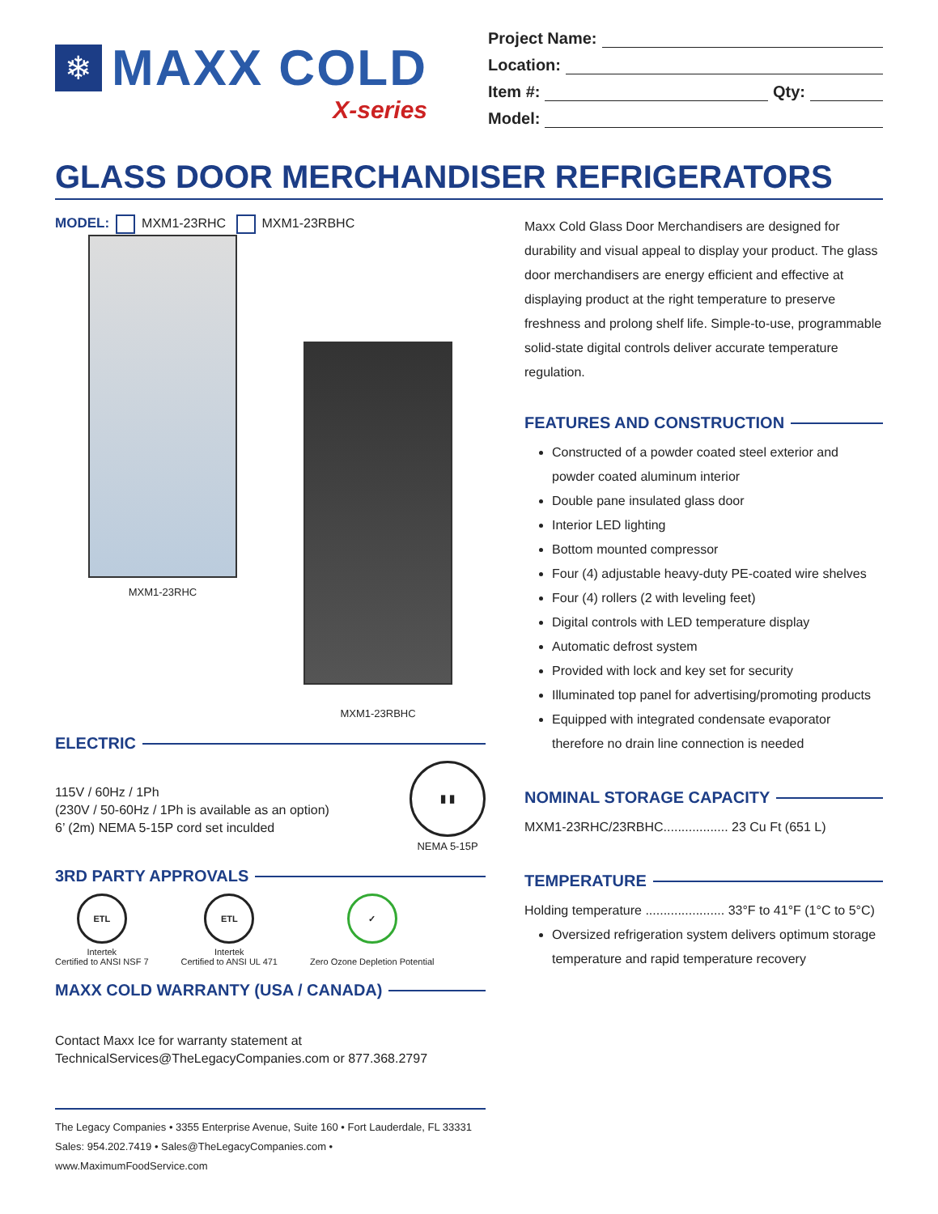❄
MAXX COLD
X-series
Project Name:
Location:
Item #: Qty:
Model:
GLASS DOOR MERCHANDISER REFRIGERATORS
MODEL: MXM1-23RHC MXM1-23RBHC
MXM1-23RHC
MXM1-23RBHC
ELECTRIC
115V / 60Hz / 1Ph
(230V / 50-60Hz / 1Ph is available as an option)
6’ (2m) NEMA 5-15P cord set inculded
▮ ▮
NEMA 5-15P
3RD PARTY APPROVALS
ETL
Intertek
Certified to ANSI NSF 7
ETL
Intertek
Certified to ANSI UL 471
✓
Zero Ozone Depletion Potential
MAXX COLD WARRANTY (USA / CANADA)
Contact Maxx Ice for warranty statement at
TechnicalServices@TheLegacyCompanies.com or 877.368.2797
The Legacy Companies • 3355 Enterprise Avenue, Suite 160 • Fort Lauderdale, FL 33331
Sales: 954.202.7419 • Sales@TheLegacyCompanies.com • www.MaximumFoodService.com
Maxx Cold Glass Door Merchandisers are designed for durability and visual appeal to display your product. The glass door merchandisers are energy efficient and effective at displaying product at the right temperature to preserve freshness and prolong shelf life. Simple-to-use, programmable solid-state digital controls deliver accurate temperature regulation.
FEATURES AND CONSTRUCTION
Constructed of a powder coated steel exterior and powder coated aluminum interior
Double pane insulated glass door
Interior LED lighting
Bottom mounted compressor
Four (4) adjustable heavy-duty PE-coated wire shelves
Four (4) rollers (2 with leveling feet)
Digital controls with LED temperature display
Automatic defrost system
Provided with lock and key set for security
Illuminated top panel for advertising/promoting products
Equipped with integrated condensate evaporator therefore no drain line connection is needed
NOMINAL STORAGE CAPACITY
MXM1-23RHC/23RBHC.................. 23 Cu Ft (651 L)
TEMPERATURE
Holding temperature ...................... 33°F to 41°F (1°C to 5°C)
Oversized refrigeration system delivers optimum storage temperature and rapid temperature recovery